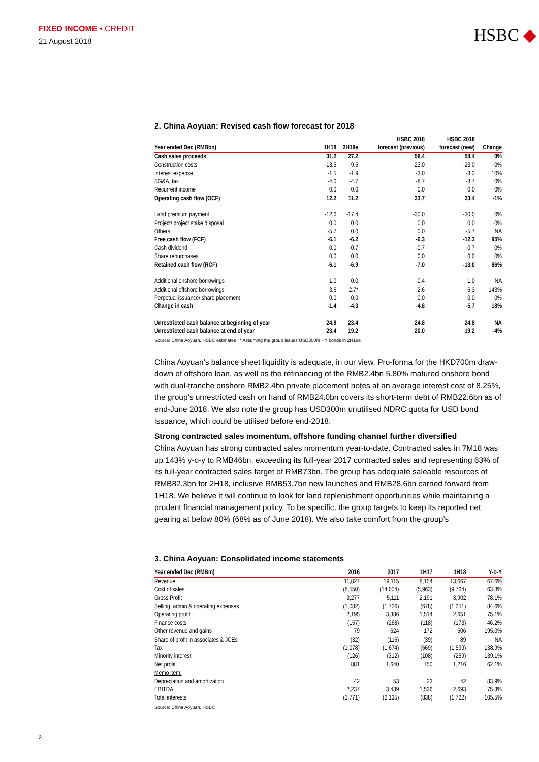FIXED INCOME • CREDIT
21 August 2018
HSBC ◆
2. China Aoyuan: Revised cash flow forecast for 2018
| Year ended Dec (RMBbn) | 1H18 | 2H18e | HSBC 2018 forecast (previous) | HSBC 2018 forecast (new) | Change |
| --- | --- | --- | --- | --- | --- |
| Cash sales proceeds | 31.2 | 27.2 | 58.4 | 58.4 | 0% |
| Construction costs | -13.5 | -9.5 | -23.0 | -23.0 | 0% |
| Interest expense | -1.5 | -1.9 | -3.0 | -3.3 | 10% |
| SG&A, tax | -4.0 | -4.7 | -8.7 | -8.7 | 0% |
| Recurrent income | 0.0 | 0.0 | 0.0 | 0.0 | 0% |
| Operating cash flow (OCF) | 12.2 | 11.2 | 23.7 | 23.4 | -1% |
| Land premium payment | -12.6 | -17.4 | -30.0 | -30.0 | 0% |
| Project/ project stake disposal | 0.0 | 0.0 | 0.0 | 0.0 | 0% |
| Others | -5.7 | 0.0 | 0.0 | -5.7 | NA |
| Free cash flow (FCF) | -6.1 | -6.2 | -6.3 | -12.3 | 95% |
| Cash dividend | 0.0 | -0.7 | -0.7 | -0.7 | 0% |
| Share repurchases | 0.0 | 0.0 | 0.0 | 0.0 | 0% |
| Retained cash flow (RCF) | -6.1 | -6.9 | -7.0 | -13.0 | 86% |
| Additional onshore borrowings | 1.0 | 0.0 | -0.4 | 1.0 | NA |
| Additional offshore borrowings | 3.6 | 2.7* | 2.6 | 6.3 | 143% |
| Perpetual issuance/ share placement | 0.0 | 0.0 | 0.0 | 0.0 | 0% |
| Change in cash | -1.4 | -4.3 | -4.8 | -5.7 | 18% |
| Unrestricted cash balance at beginning of year | 24.8 | 23.4 | 24.8 | 24.8 | NA |
| Unrestricted cash balance at end of year | 23.4 | 19.2 | 20.0 | 19.2 | -4% |
Source: China Aoyuan, HSBC estimates * Assuming the group issues USD300m HY bonds in 2H18e
China Aoyuan’s balance sheet liquidity is adequate, in our view. Pro-forma for the HKD700m draw-down of offshore loan, as well as the refinancing of the RMB2.4bn 5.80% matured onshore bond with dual-tranche onshore RMB2.4bn private placement notes at an average interest cost of 8.25%, the group’s unrestricted cash on hand of RMB24.0bn covers its short-term debt of RMB22.6bn as of end-June 2018. We also note the group has USD300m unutilised NDRC quota for USD bond issuance, which could be utilised before end-2018.
Strong contracted sales momentum, offshore funding channel further diversified
China Aoyuan has strong contracted sales momentum year-to-date. Contracted sales in 7M18 was up 143% y-o-y to RMB46bn, exceeding its full-year 2017 contracted sales and representing 63% of its full-year contracted sales target of RMB73bn. The group has adequate saleable resources of RMB82.3bn for 2H18, inclusive RMB53.7bn new launches and RMB28.6bn carried forward from 1H18. We believe it will continue to look for land replenishment opportunities while maintaining a prudent financial management policy. To be specific, the group targets to keep its reported net gearing at below 80% (68% as of June 2018). We also take comfort from the group’s
3. China Aoyuan: Consolidated income statements
| Year ended Dec (RMBm) | 2016 | 2017 | 1H17 | 1H18 | Y-o-Y |
| --- | --- | --- | --- | --- | --- |
| Revenue | 11,827 | 19,115 | 8,154 | 13,667 | 67.6% |
| Cost of sales | (8,550) | (14,004) | (5,963) | (9,764) | 63.8% |
| Gross Profit | 3,277 | 5,111 | 2,191 | 3,902 | 78.1% |
| Selling, admin & operating expenses | (1,082) | (1,726) | (678) | (1,251) | 84.6% |
| Operating profit | 2,195 | 3,386 | 1,514 | 2,651 | 75.1% |
| Finance costs | (157) | (268) | (118) | (173) | 46.2% |
| Other revenue and gains | 79 | 624 | 172 | 506 | 195.0% |
| Share of profit in associates & JCEs | (32) | (116) | (39) | 89 | NA |
| Tax | (1,078) | (1,674) | (669) | (1,599) | 138.9% |
| Minority interest | (126) | (312) | (108) | (259) | 139.1% |
| Net profit | 881 | 1,640 | 750 | 1,216 | 62.1% |
| Memo item: | | | | | |
| Depreciation and amortization | 42 | 53 | 23 | 42 | 83.9% |
| EBITDA | 2,237 | 3,439 | 1,536 | 2,693 | 75.3% |
| Total interests | (1,771) | (2,135) | (838) | (1,722) | 105.5% |
Source: China Aoyuan, HSBC
2